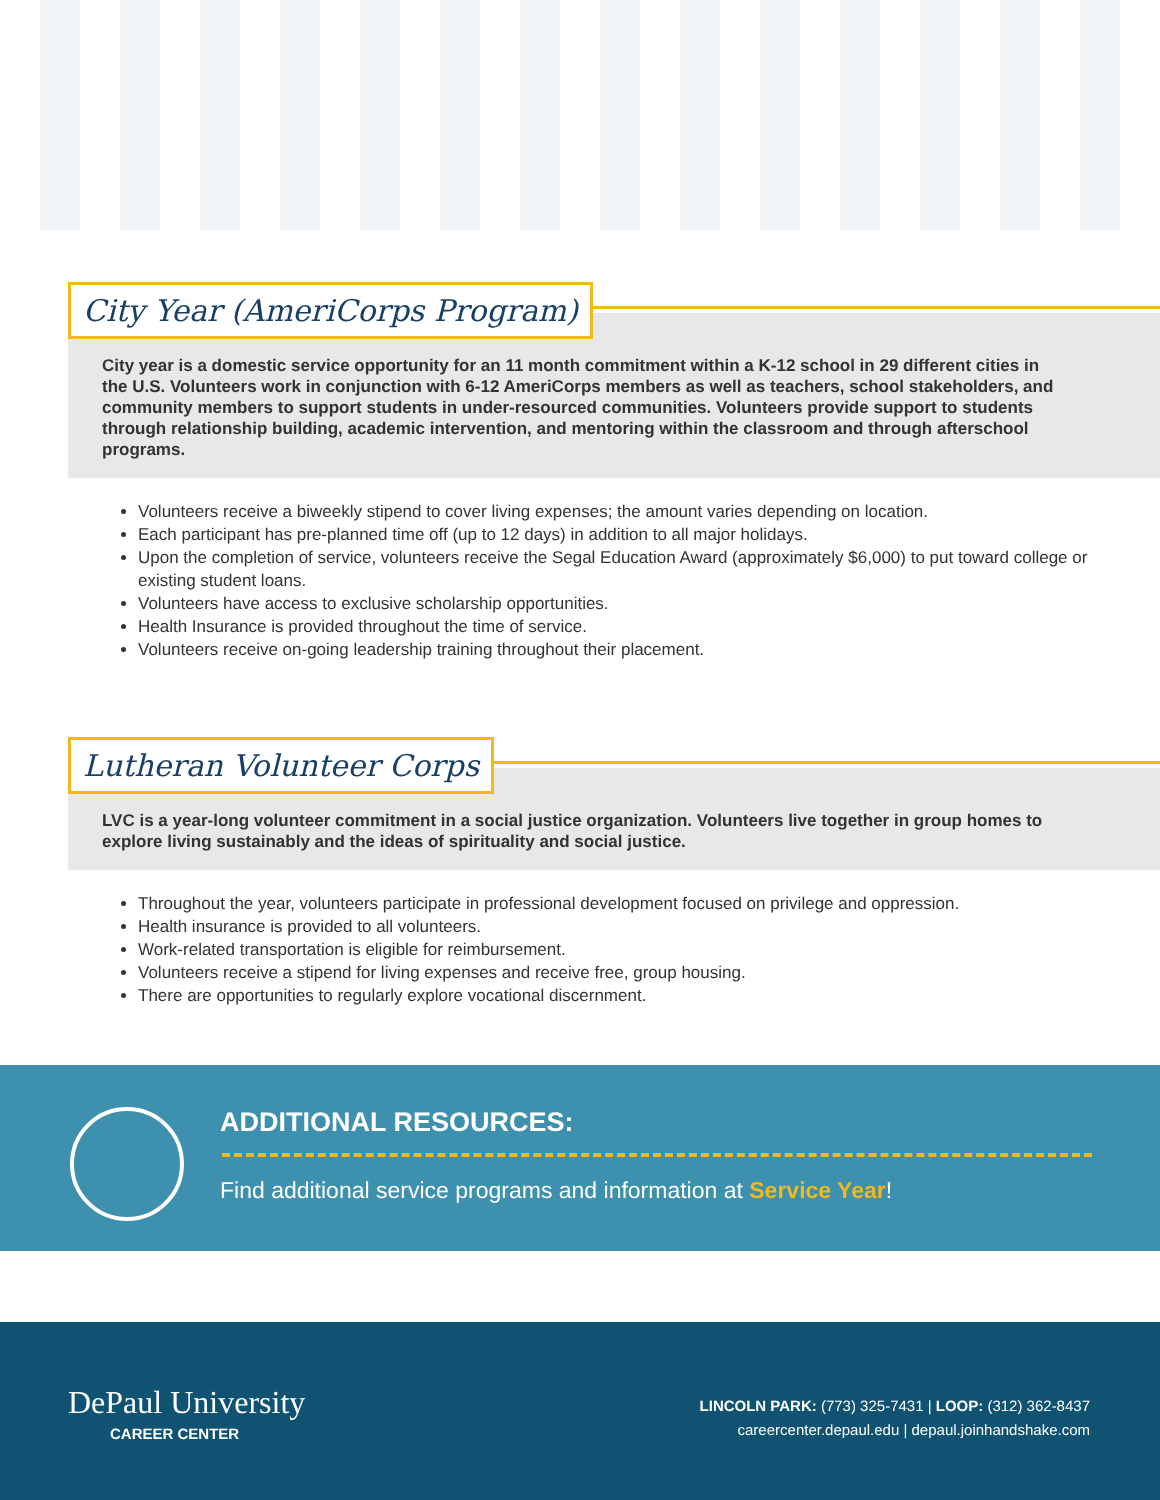City Year (AmeriCorps Program)
City year is a domestic service opportunity for an 11 month commitment within a K-12 school in 29 different cities in the U.S. Volunteers work in conjunction with 6-12 AmeriCorps members as well as teachers, school stakeholders, and community members to support students in under-resourced communities. Volunteers provide support to students through relationship building, academic intervention, and mentoring within the classroom and through afterschool programs.
Volunteers receive a biweekly stipend to cover living expenses; the amount varies depending on location.
Each participant has pre-planned time off (up to 12 days) in addition to all major holidays.
Upon the completion of service, volunteers receive the Segal Education Award (approximately $6,000) to put toward college or existing student loans.
Volunteers have access to exclusive scholarship opportunities.
Health Insurance is provided throughout the time of service.
Volunteers receive on-going leadership training throughout their placement.
Lutheran Volunteer Corps
LVC is a year-long volunteer commitment in a social justice organization. Volunteers live together in group homes to explore living sustainably and the ideas of spirituality and social justice.
Throughout the year, volunteers participate in professional development focused on privilege and oppression.
Health insurance is provided to all volunteers.
Work-related transportation is eligible for reimbursement.
Volunteers receive a stipend for living expenses and receive free, group housing.
There are opportunities to regularly explore vocational discernment.
ADDITIONAL RESOURCES:
Find additional service programs and information at Service Year!
DePaul University
CAREER CENTER
LINCOLN PARK: (773) 325-7431 | LOOP: (312) 362-8437
careercenter.depaul.edu | depaul.joinhandshake.com